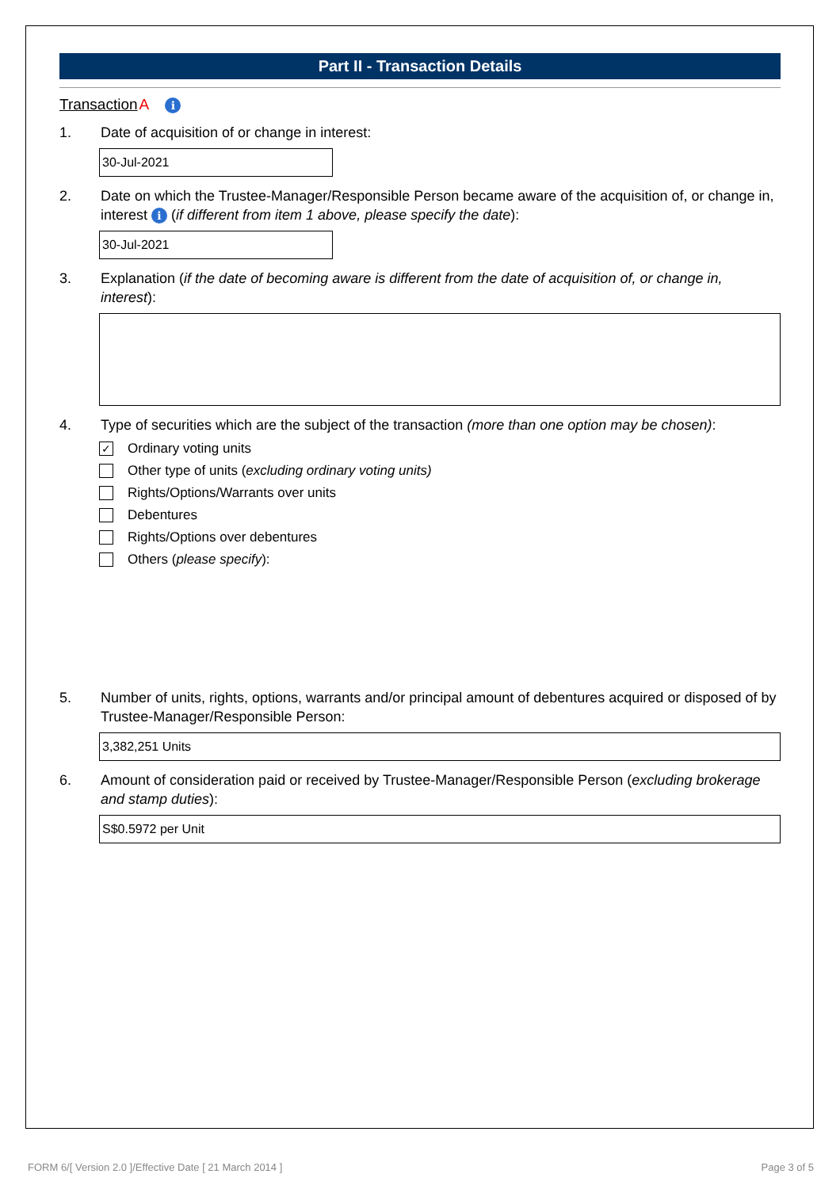Part II - Transaction Details
Transaction A i
1. Date of acquisition of or change in interest:
30-Jul-2021
2. Date on which the Trustee-Manager/Responsible Person became aware of the acquisition of, or change in, interest i (if different from item 1 above, please specify the date):
30-Jul-2021
3. Explanation (if the date of becoming aware is different from the date of acquisition of, or change in, interest):
4. Type of securities which are the subject of the transaction (more than one option may be chosen):
✓ Ordinary voting units
Other type of units (excluding ordinary voting units)
Rights/Options/Warrants over units
Debentures
Rights/Options over debentures
Others (please specify):
5. Number of units, rights, options, warrants and/or principal amount of debentures acquired or disposed of by Trustee-Manager/Responsible Person:
3,382,251 Units
6. Amount of consideration paid or received by Trustee-Manager/Responsible Person (excluding brokerage and stamp duties):
S$0.5972 per Unit
FORM 6/[ Version 2.0 ]/Effective Date [ 21 March 2014 ] Page 3 of 5